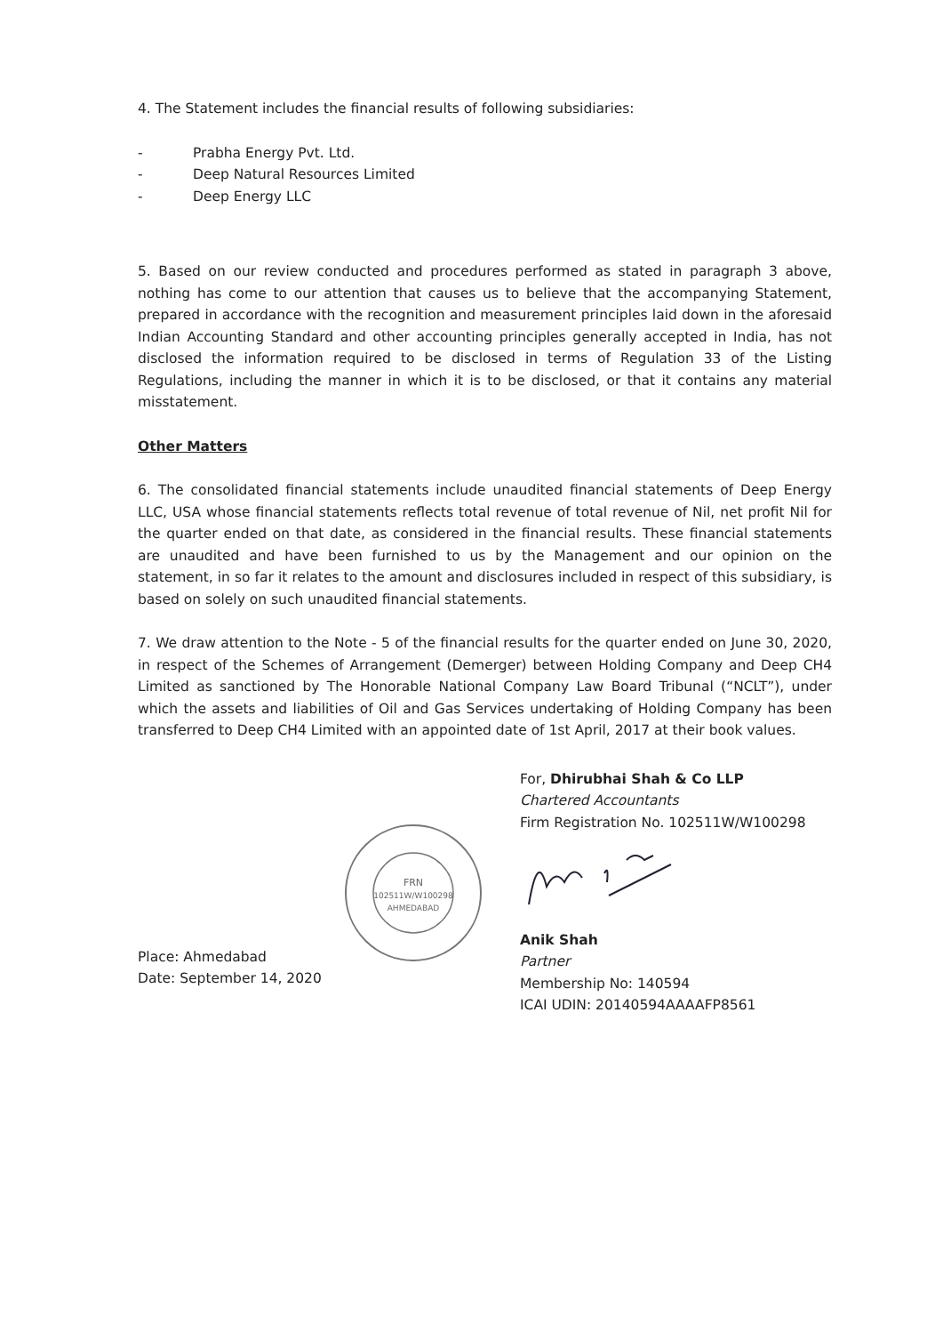4. The Statement includes the financial results of following subsidiaries:
- Prabha Energy Pvt. Ltd.
- Deep Natural Resources Limited
- Deep Energy LLC
5. Based on our review conducted and procedures performed as stated in paragraph 3 above, nothing has come to our attention that causes us to believe that the accompanying Statement, prepared in accordance with the recognition and measurement principles laid down in the aforesaid Indian Accounting Standard and other accounting principles generally accepted in India, has not disclosed the information required to be disclosed in terms of Regulation 33 of the Listing Regulations, including the manner in which it is to be disclosed, or that it contains any material misstatement.
Other Matters
6. The consolidated financial statements include unaudited financial statements of Deep Energy LLC, USA whose financial statements reflects total revenue of total revenue of Nil, net profit Nil for the quarter ended on that date, as considered in the financial results. These financial statements are unaudited and have been furnished to us by the Management and our opinion on the statement, in so far it relates to the amount and disclosures included in respect of this subsidiary, is based on solely on such unaudited financial statements.
7. We draw attention to the Note - 5 of the financial results for the quarter ended on June 30, 2020, in respect of the Schemes of Arrangement (Demerger) between Holding Company and Deep CH4 Limited as sanctioned by The Honorable National Company Law Board Tribunal (“NCLT”), under which the assets and liabilities of Oil and Gas Services undertaking of Holding Company has been transferred to Deep CH4 Limited with an appointed date of 1st April, 2017 at their book values.
Place: Ahmedabad
Date: September 14, 2020
FRN
102511W/W100298
AHMEDABAD
For, Dhirubhai Shah & Co LLP
Chartered Accountants
Firm Registration No. 102511W/W100298
Anik Shah
Partner
Membership No: 140594
ICAI UDIN: 20140594AAAAFP8561